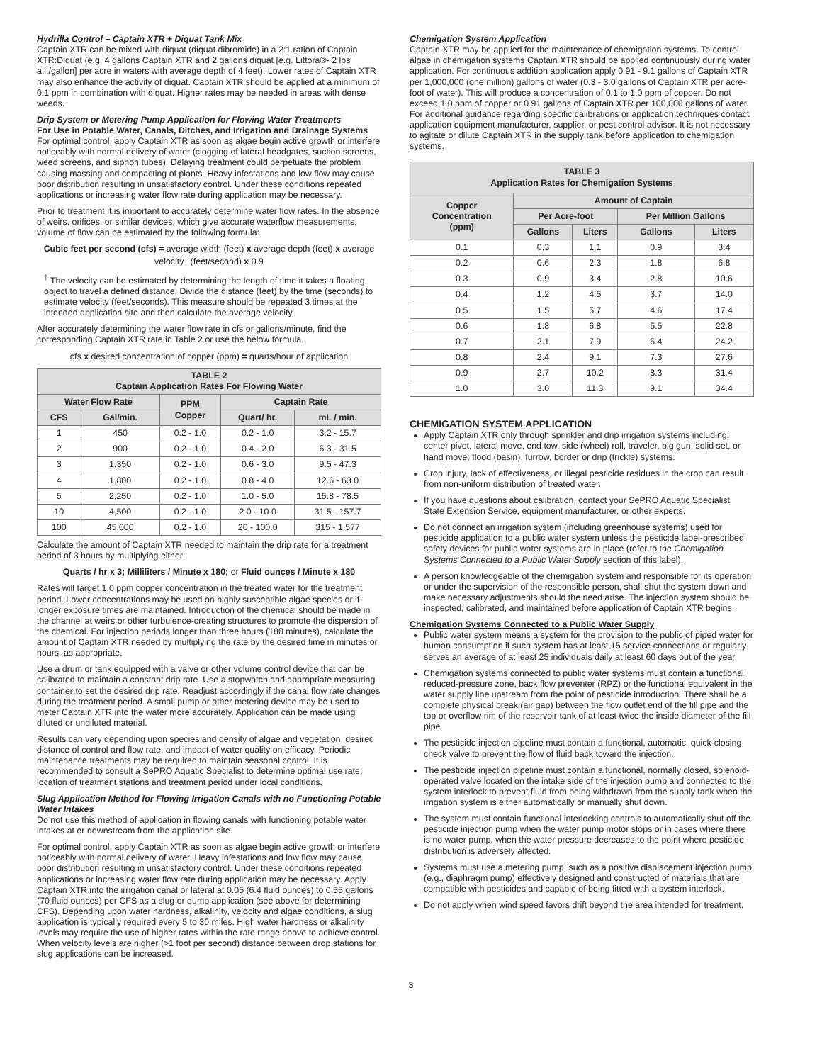Hydrilla Control – Captain XTR + Diquat Tank Mix
Captain XTR can be mixed with diquat (diquat dibromide) in a 2:1 ration of Captain XTR:Diquat (e.g. 4 gallons Captain XTR and 2 gallons diquat [e.g. Littora®- 2 lbs a.i./gallon] per acre in waters with average depth of 4 feet). Lower rates of Captain XTR may also enhance the activity of diquat. Captain XTR should be applied at a minimum of 0.1 ppm in combination with diquat. Higher rates may be needed in areas with dense weeds.
Drip System or Metering Pump Application for Flowing Water Treatments
For Use in Potable Water, Canals, Ditches, and Irrigation and Drainage Systems
For optimal control, apply Captain XTR as soon as algae begin active growth or interfere noticeably with normal delivery of water (clogging of lateral headgates, suction screens, weed screens, and siphon tubes). Delaying treatment could perpetuate the problem causing massing and compacting of plants. Heavy infestations and low flow may cause poor distribution resulting in unsatisfactory control. Under these conditions repeated applications or increasing water flow rate during application may be necessary.
Prior to treatment it is important to accurately determine water flow rates. In the absence of weirs, orifices, or similar devices, which give accurate waterflow measurements, volume of flow can be estimated by the following formula:
Cubic feet per second (cfs) = average width (feet) x average depth (feet) x average velocity<sup>†</sup> (feet/second) x 0.9
<sup>†</sup> The velocity can be estimated by determining the length of time it takes a floating object to travel a defined distance. Divide the distance (feet) by the time (seconds) to estimate velocity (feet/seconds). This measure should be repeated 3 times at the intended application site and then calculate the average velocity.
After accurately determining the water flow rate in cfs or gallons/minute, find the corresponding Captain XTR rate in Table 2 or use the below formula.
cfs x desired concentration of copper (ppm) = quarts/hour of application
| TABLE 2 Captain Application Rates For Flowing Water | | | | |
| --- | --- | --- | --- | --- |
| Water Flow Rate | | PPM Copper | Captain Rate | |
| CFS | Gal/min. | | Quart/ hr. | mL / min. |
| 1 | 450 | 0.2 - 1.0 | 0.2 - 1.0 | 3.2 - 15.7 |
| 2 | 900 | 0.2 - 1.0 | 0.4 - 2.0 | 6.3 - 31.5 |
| 3 | 1,350 | 0.2 - 1.0 | 0.6 - 3.0 | 9.5 - 47.3 |
| 4 | 1,800 | 0.2 - 1.0 | 0.8 - 4.0 | 12.6 - 63.0 |
| 5 | 2,250 | 0.2 - 1.0 | 1.0 - 5.0 | 15.8 - 78.5 |
| 10 | 4,500 | 0.2 - 1.0 | 2.0 - 10.0 | 31.5 - 157.7 |
| 100 | 45,000 | 0.2 - 1.0 | 20 - 100.0 | 315 - 1,577 |
Calculate the amount of Captain XTR needed to maintain the drip rate for a treatment period of 3 hours by multiplying either:
Quarts / hr x 3; Milliliters / Minute x 180; or Fluid ounces / Minute x 180
Rates will target 1.0 ppm copper concentration in the treated water for the treatment period. Lower concentrations may be used on highly susceptible algae species or if longer exposure times are maintained. Introduction of the chemical should be made in the channel at weirs or other turbulence-creating structures to promote the dispersion of the chemical. For injection periods longer than three hours (180 minutes), calculate the amount of Captain XTR needed by multiplying the rate by the desired time in minutes or hours, as appropriate.
Use a drum or tank equipped with a valve or other volume control device that can be calibrated to maintain a constant drip rate. Use a stopwatch and appropriate measuring container to set the desired drip rate. Readjust accordingly if the canal flow rate changes during the treatment period. A small pump or other metering device may be used to meter Captain XTR into the water more accurately. Application can be made using diluted or undiluted material.
Results can vary depending upon species and density of algae and vegetation, desired distance of control and flow rate, and impact of water quality on efficacy. Periodic maintenance treatments may be required to maintain seasonal control. It is recommended to consult a SePRO Aquatic Specialist to determine optimal use rate, location of treatment stations and treatment period under local conditions.
Slug Application Method for Flowing Irrigation Canals with no Functioning Potable Water Intakes
Do not use this method of application in flowing canals with functioning potable water intakes at or downstream from the application site.
For optimal control, apply Captain XTR as soon as algae begin active growth or interfere noticeably with normal delivery of water. Heavy infestations and low flow may cause poor distribution resulting in unsatisfactory control. Under these conditions repeated applications or increasing water flow rate during application may be necessary. Apply Captain XTR into the irrigation canal or lateral at 0.05 (6.4 fluid ounces) to 0.55 gallons (70 fluid ounces) per CFS as a slug or dump application (see above for determining CFS). Depending upon water hardness, alkalinity, velocity and algae conditions, a slug application is typically required every 5 to 30 miles. High water hardness or alkalinity levels may require the use of higher rates within the rate range above to achieve control. When velocity levels are higher (>1 foot per second) distance between drop stations for slug applications can be increased.
Chemigation System Application
Captain XTR may be applied for the maintenance of chemigation systems. To control algae in chemigation systems Captain XTR should be applied continuously during water application. For continuous addition application apply 0.91 - 9.1 gallons of Captain XTR per 1,000,000 (one million) gallons of water (0.3 - 3.0 gallons of Captain XTR per acre-foot of water). This will produce a concentration of 0.1 to 1.0 ppm of copper. Do not exceed 1.0 ppm of copper or 0.91 gallons of Captain XTR per 100,000 gallons of water. For additional guidance regarding specific calibrations or application techniques contact application equipment manufacturer, supplier, or pest control advisor. It is not necessary to agitate or dilute Captain XTR in the supply tank before application to chemigation systems.
| TABLE 3 Application Rates for Chemigation Systems | | | | |
| --- | --- | --- | --- | --- |
| Copper Concentration (ppm) | Amount of Captain | | | |
| | Per Acre-foot | | Per Million Gallons | |
| | Gallons | Liters | Gallons | Liters |
| 0.1 | 0.3 | 1.1 | 0.9 | 3.4 |
| 0.2 | 0.6 | 2.3 | 1.8 | 6.8 |
| 0.3 | 0.9 | 3.4 | 2.8 | 10.6 |
| 0.4 | 1.2 | 4.5 | 3.7 | 14.0 |
| 0.5 | 1.5 | 5.7 | 4.6 | 17.4 |
| 0.6 | 1.8 | 6.8 | 5.5 | 22.8 |
| 0.7 | 2.1 | 7.9 | 6.4 | 24.2 |
| 0.8 | 2.4 | 9.1 | 7.3 | 27.6 |
| 0.9 | 2.7 | 10.2 | 8.3 | 31.4 |
| 1.0 | 3.0 | 11.3 | 9.1 | 34.4 |
CHEMIGATION SYSTEM APPLICATION
Apply Captain XTR only through sprinkler and drip irrigation systems including: center pivot, lateral move, end tow, side (wheel) roll, traveler, big gun, solid set, or hand move; flood (basin), furrow, border or drip (trickle) systems.
Crop injury, lack of effectiveness, or illegal pesticide residues in the crop can result from non-uniform distribution of treated water.
If you have questions about calibration, contact your SePRO Aquatic Specialist, State Extension Service, equipment manufacturer, or other experts.
Do not connect an irrigation system (including greenhouse systems) used for pesticide application to a public water system unless the pesticide label-prescribed safety devices for public water systems are in place (refer to the Chemigation Systems Connected to a Public Water Supply section of this label).
A person knowledgeable of the chemigation system and responsible for its operation or under the supervision of the responsible person, shall shut the system down and make necessary adjustments should the need arise. The injection system should be inspected, calibrated, and maintained before application of Captain XTR begins.
Chemigation Systems Connected to a Public Water Supply
Public water system means a system for the provision to the public of piped water for human consumption if such system has at least 15 service connections or regularly serves an average of at least 25 individuals daily at least 60 days out of the year.
Chemigation systems connected to public water systems must contain a functional, reduced-pressure zone, back flow preventer (RPZ) or the functional equivalent in the water supply line upstream from the point of pesticide introduction. There shall be a complete physical break (air gap) between the flow outlet end of the fill pipe and the top or overflow rim of the reservoir tank of at least twice the inside diameter of the fill pipe.
The pesticide injection pipeline must contain a functional, automatic, quick-closing check valve to prevent the flow of fluid back toward the injection.
The pesticide injection pipeline must contain a functional, normally closed, solenoid-operated valve located on the intake side of the injection pump and connected to the system interlock to prevent fluid from being withdrawn from the supply tank when the irrigation system is either automatically or manually shut down.
The system must contain functional interlocking controls to automatically shut off the pesticide injection pump when the water pump motor stops or in cases where there is no water pump, when the water pressure decreases to the point where pesticide distribution is adversely affected.
Systems must use a metering pump, such as a positive displacement injection pump (e.g., diaphragm pump) effectively designed and constructed of materials that are compatible with pesticides and capable of being fitted with a system interlock.
Do not apply when wind speed favors drift beyond the area intended for treatment.
3